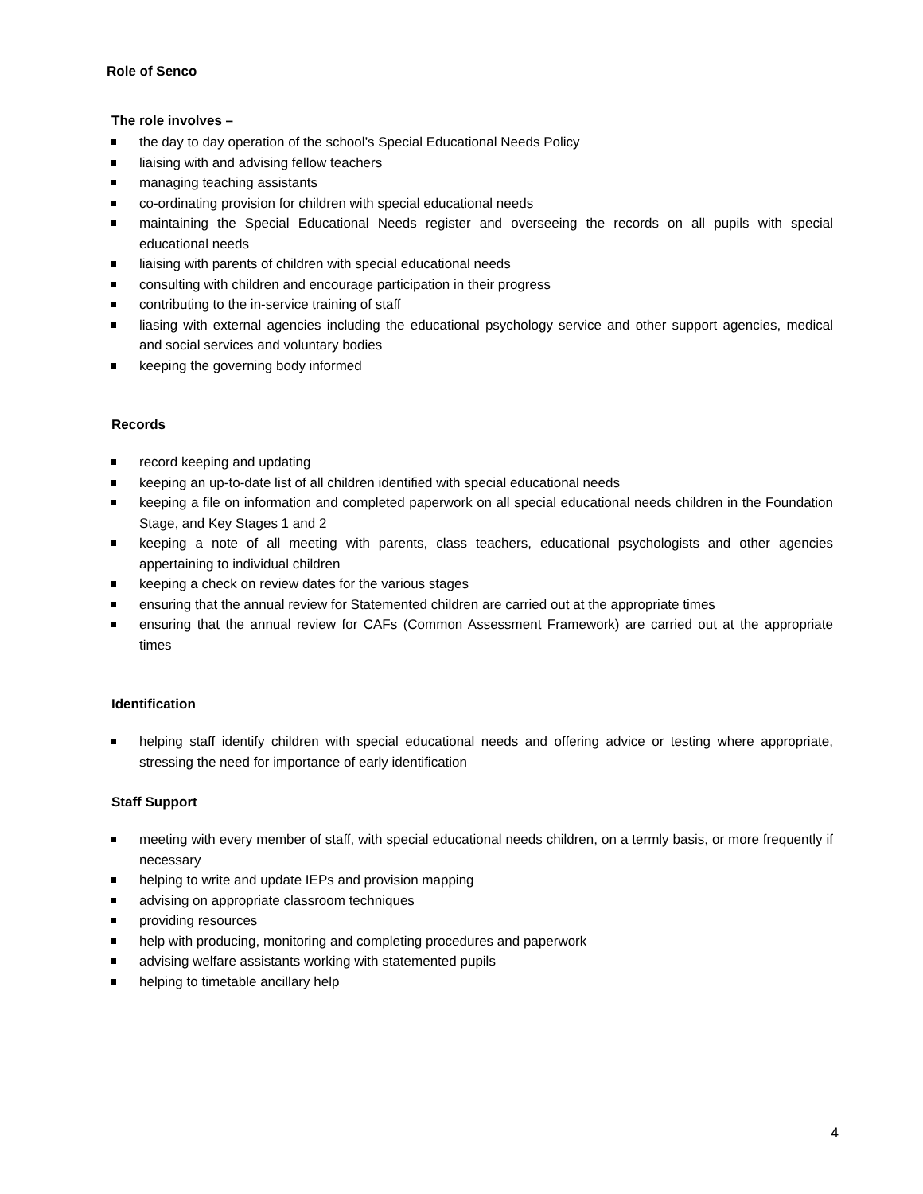Role of Senco
The role involves –
the day to day operation of the school’s Special Educational Needs Policy
liaising with and advising fellow teachers
managing teaching assistants
co-ordinating provision for children with special educational needs
maintaining the Special Educational Needs register and overseeing the records on all pupils with special educational needs
liaising with parents of children with special educational needs
consulting with children and encourage participation in their progress
contributing to the in-service training of staff
liasing with external agencies including the educational psychology service and other support agencies, medical and social services and voluntary bodies
keeping the governing body informed
Records
record keeping and updating
keeping an up-to-date list of all children identified with special educational needs
keeping a file on information and completed paperwork on all special educational needs children in the Foundation Stage, and Key Stages 1 and 2
keeping a note of all meeting with parents, class teachers, educational psychologists and other agencies appertaining to individual children
keeping a check on review dates for the various stages
ensuring that the annual review for Statemented children are carried out at the appropriate times
ensuring that the annual review for CAFs (Common Assessment Framework) are carried out at the appropriate times
Identification
helping staff identify children with special educational needs and offering advice or testing where appropriate, stressing the need for importance of early identification
Staff Support
meeting with every member of staff, with special educational needs children, on a termly basis, or more frequently if necessary
helping to write and update IEPs and provision mapping
advising on appropriate classroom techniques
providing resources
help with producing, monitoring and completing procedures and paperwork
advising welfare assistants working with statemented pupils
helping to timetable ancillary help
4